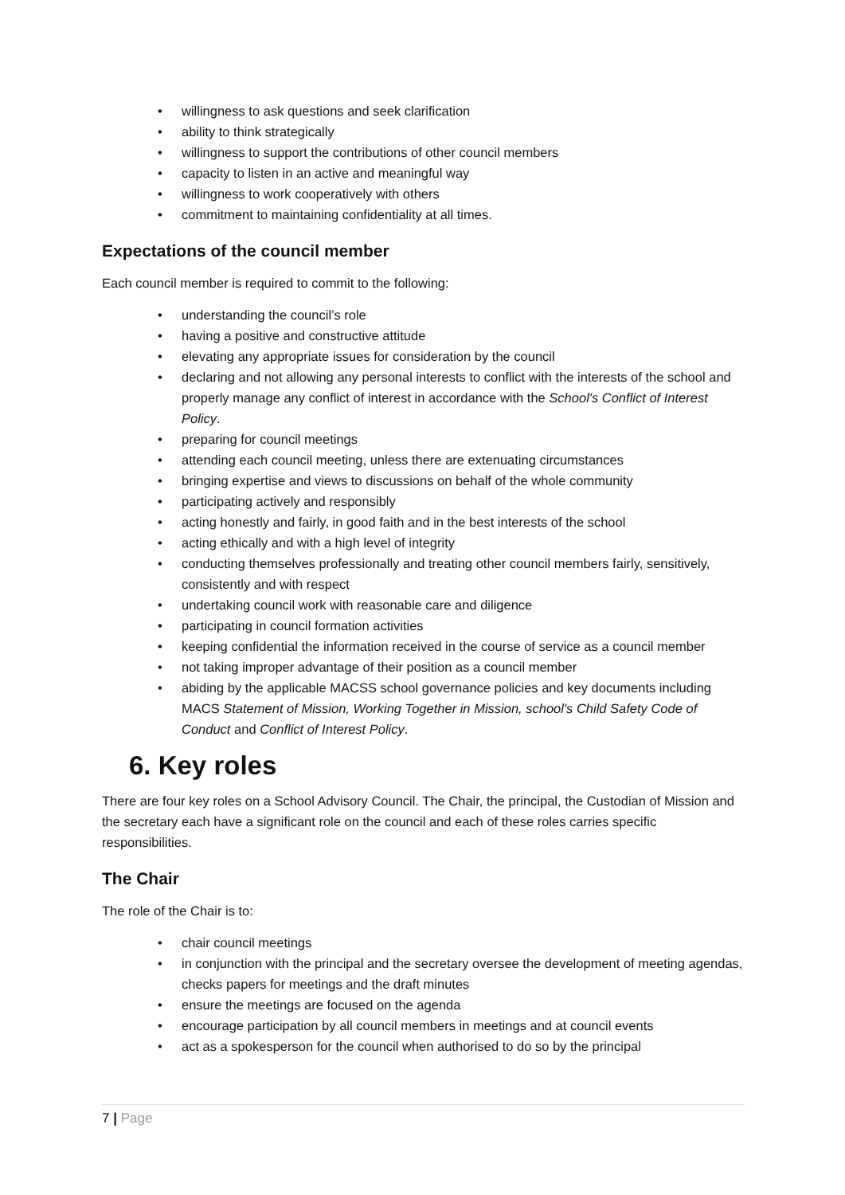• willingness to ask questions and seek clarification
• ability to think strategically
• willingness to support the contributions of other council members
• capacity to listen in an active and meaningful way
• willingness to work cooperatively with others
• commitment to maintaining confidentiality at all times.
Expectations of the council member
Each council member is required to commit to the following:
• understanding the council’s role
• having a positive and constructive attitude
• elevating any appropriate issues for consideration by the council
• declaring and not allowing any personal interests to conflict with the interests of the school and properly manage any conflict of interest in accordance with the School's Conflict of Interest Policy.
• preparing for council meetings
• attending each council meeting, unless there are extenuating circumstances
• bringing expertise and views to discussions on behalf of the whole community
• participating actively and responsibly
• acting honestly and fairly, in good faith and in the best interests of the school
• acting ethically and with a high level of integrity
• conducting themselves professionally and treating other council members fairly, sensitively, consistently and with respect
• undertaking council work with reasonable care and diligence
• participating in council formation activities
• keeping confidential the information received in the course of service as a council member
• not taking improper advantage of their position as a council member
• abiding by the applicable MACSS school governance policies and key documents including MACS Statement of Mission, Working Together in Mission, school's Child Safety Code of Conduct and Conflict of Interest Policy.
6. Key roles
There are four key roles on a School Advisory Council. The Chair, the principal, the Custodian of Mission and the secretary each have a significant role on the council and each of these roles carries specific responsibilities.
The Chair
The role of the Chair is to:
• chair council meetings
• in conjunction with the principal and the secretary oversee the development of meeting agendas, checks papers for meetings and the draft minutes
• ensure the meetings are focused on the agenda
• encourage participation by all council members in meetings and at council events
• act as a spokesperson for the council when authorised to do so by the principal
7 | Page